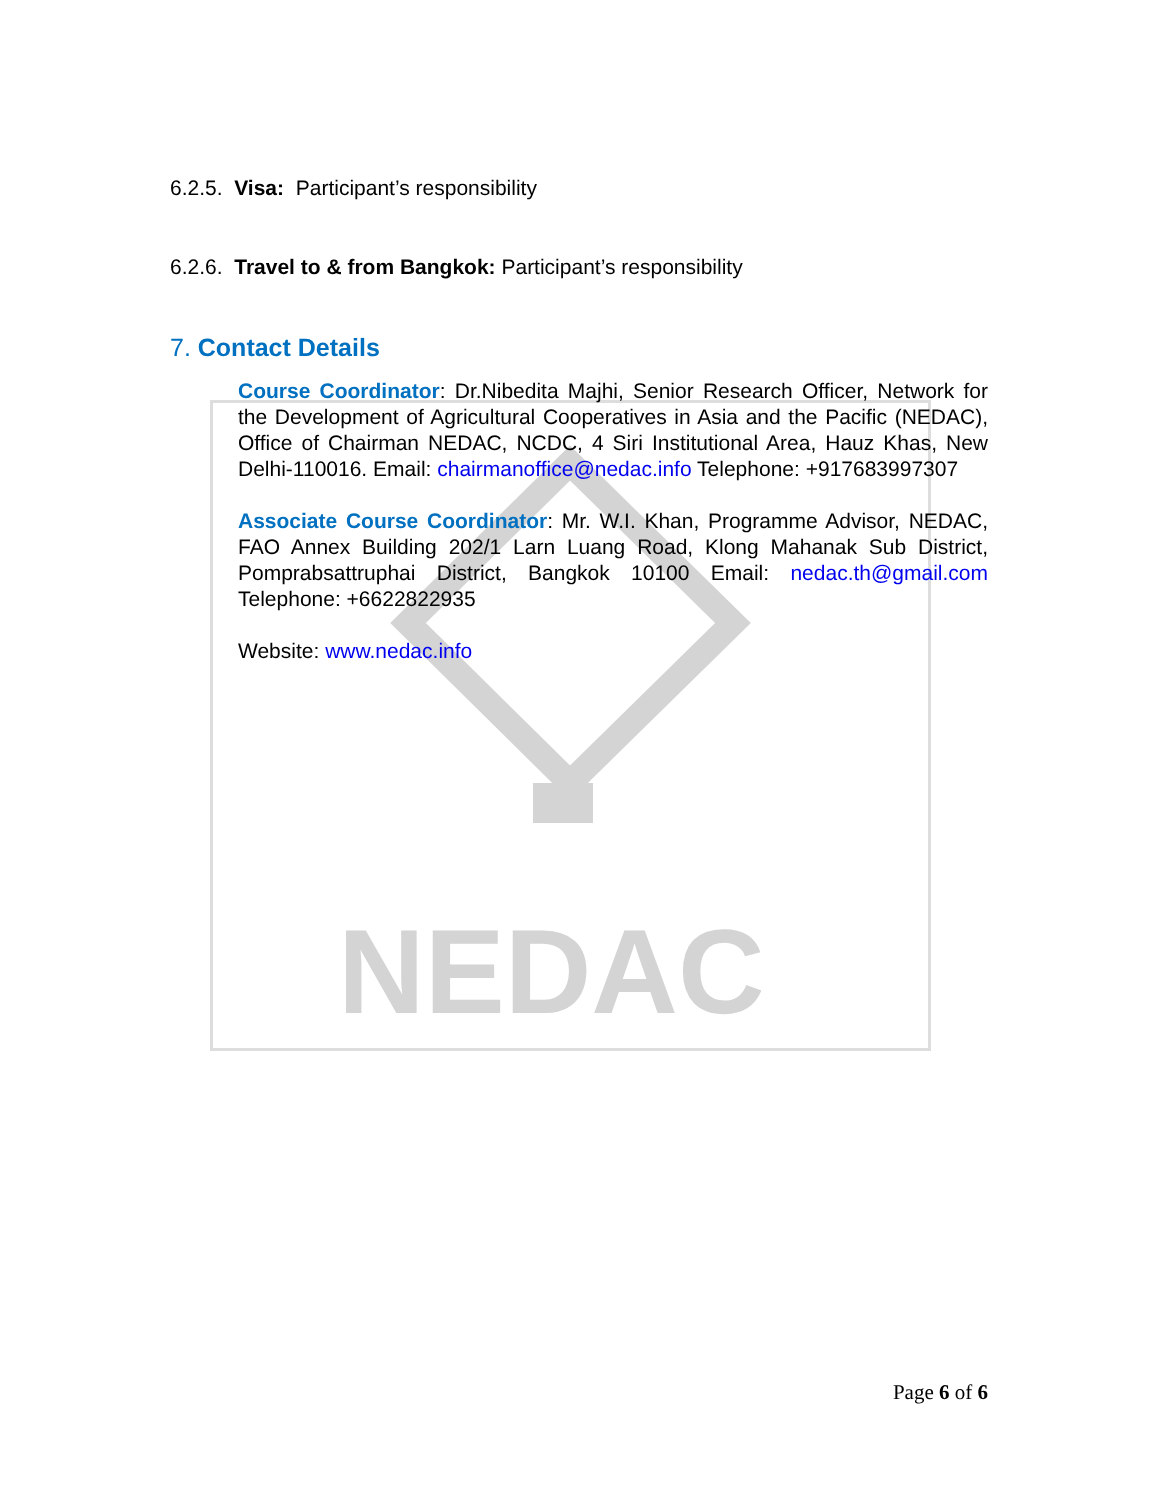NEDAC
6.2.5. Visa: Participant’s responsibility
6.2.6. Travel to & from Bangkok: Participant’s responsibility
7. Contact Details
Course Coordinator: Dr.Nibedita Majhi, Senior Research Officer, Network for the Development of Agricultural Cooperatives in Asia and the Pacific (NEDAC), Office of Chairman NEDAC, NCDC, 4 Siri Institutional Area, Hauz Khas, New Delhi-110016. Email: chairmanoffice@nedac.info Telephone: +917683997307
Associate Course Coordinator: Mr. W.I. Khan, Programme Advisor, NEDAC, FAO Annex Building 202/1 Larn Luang Road, Klong Mahanak Sub District, Pomprabsattruphai District, Bangkok 10100 Email: nedac.th@gmail.com Telephone: +6622822935
Website: www.nedac.info
Page 6 of 6